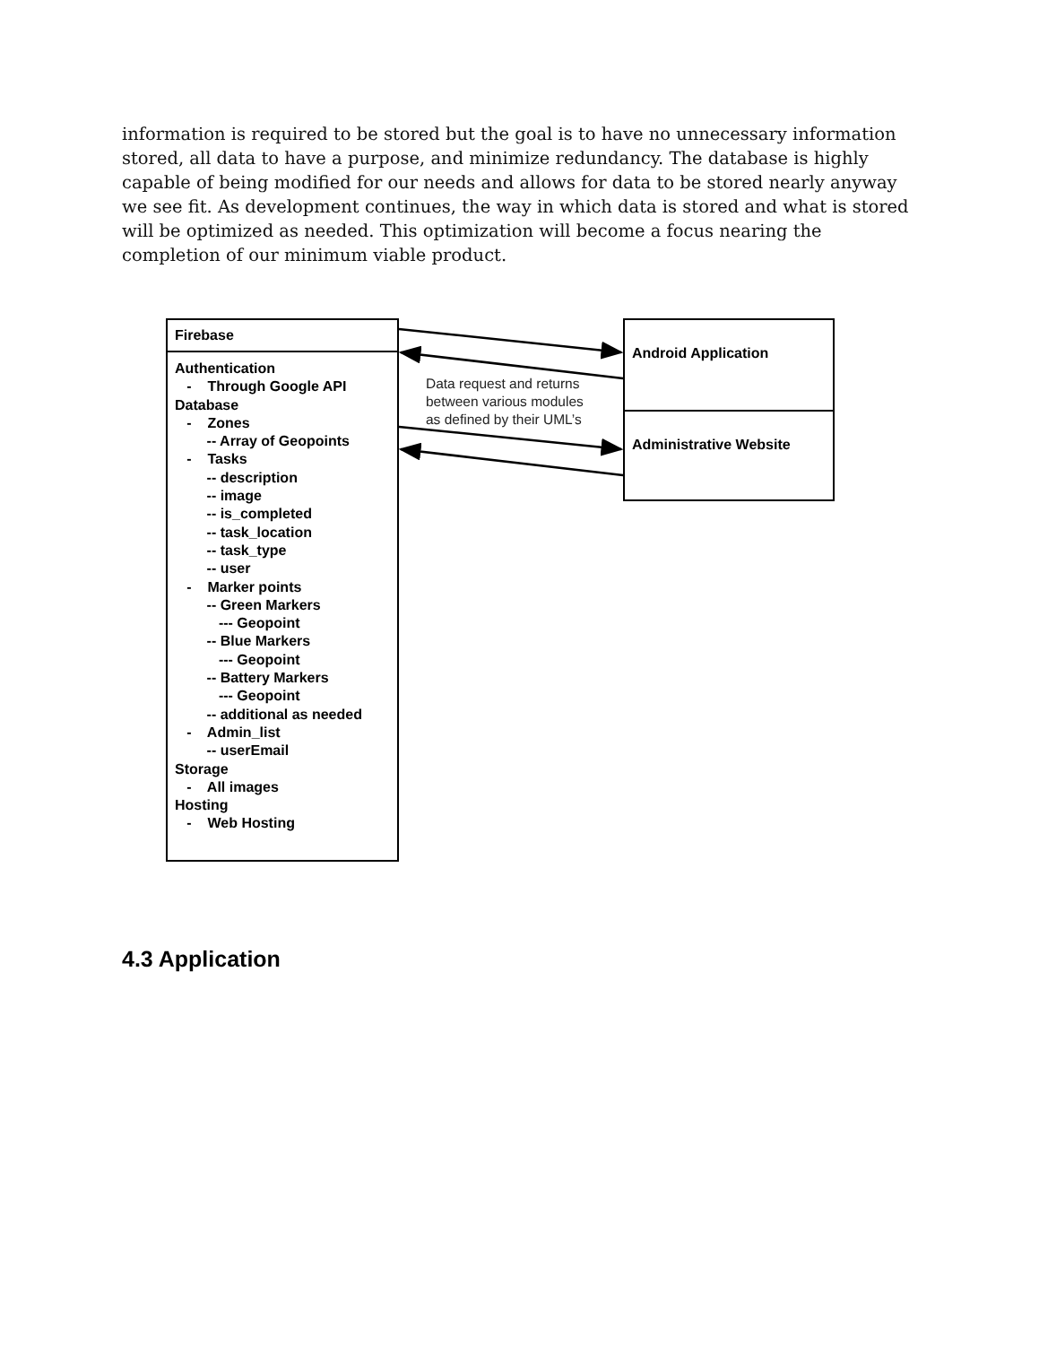information is required to be stored but the goal is to have no unnecessary information stored, all data to have a purpose, and minimize redundancy. The database is highly capable of being modified for our needs and allows for data to be stored nearly anyway we see fit. As development continues, the way in which data is stored and what is stored will be optimized as needed. This optimization will become a focus nearing the completion of our minimum viable product.
Firebase
Authentication - Through Google API Database - Zones -- Array of Geopoints - Tasks -- description -- image -- is_completed -- task_location -- task_type -- user - Marker points -- Green Markers --- Geopoint -- Blue Markers --- Geopoint -- Battery Markers --- Geopoint -- additional as needed - Admin_list -- userEmail Storage - All images Hosting - Web Hosting
Data request and returns
between various modules
as defined by their UML’s
Android Application
Administrative Website
4.3 Application